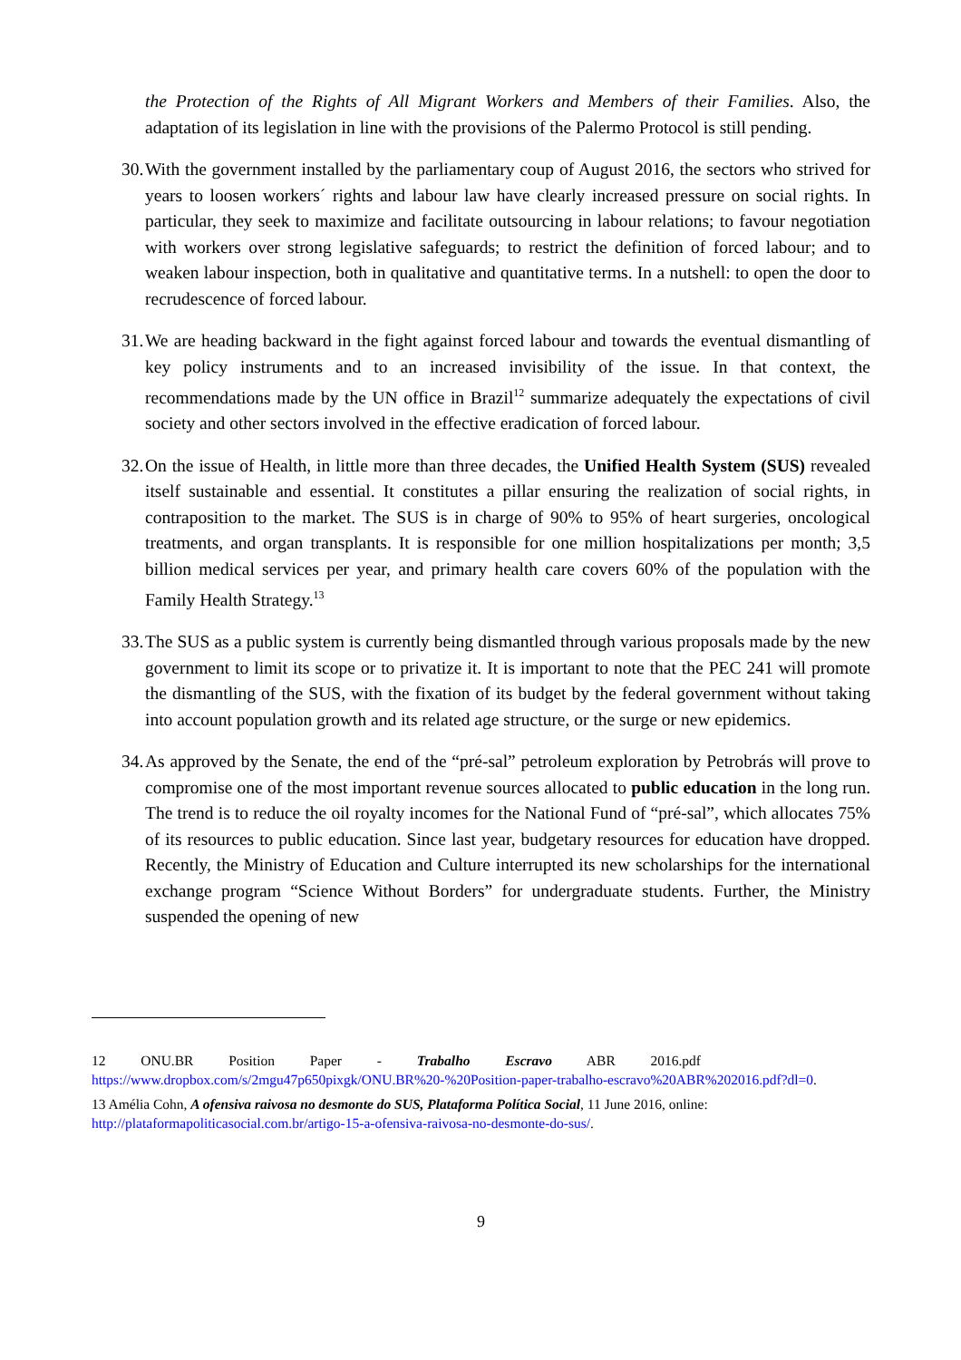the Protection of the Rights of All Migrant Workers and Members of their Families. Also, the adaptation of its legislation in line with the provisions of the Palermo Protocol is still pending.
30.
With the government installed by the parliamentary coup of August 2016, the sectors who strived for years to loosen workers´ rights and labour law have clearly increased pressure on social rights. In particular, they seek to maximize and facilitate outsourcing in labour relations; to favour negotiation with workers over strong legislative safeguards; to restrict the definition of forced labour; and to weaken labour inspection, both in qualitative and quantitative terms. In a nutshell: to open the door to recrudescence of forced labour.
31.
We are heading backward in the fight against forced labour and towards the eventual dismantling of key policy instruments and to an increased invisibility of the issue. In that context, the recommendations made by the UN office in Brazil<sup>12</sup> summarize adequately the expectations of civil society and other sectors involved in the effective eradication of forced labour.
32.
On the issue of Health, in little more than three decades, the Unified Health System (SUS) revealed itself sustainable and essential. It constitutes a pillar ensuring the realization of social rights, in contraposition to the market. The SUS is in charge of 90% to 95% of heart surgeries, oncological treatments, and organ transplants. It is responsible for one million hospitalizations per month; 3,5 billion medical services per year, and primary health care covers 60% of the population with the Family Health Strategy.<sup>13</sup>
33.
The SUS as a public system is currently being dismantled through various proposals made by the new government to limit its scope or to privatize it. It is important to note that the PEC 241 will promote the dismantling of the SUS, with the fixation of its budget by the federal government without taking into account population growth and its related age structure, or the surge or new epidemics.
34.
As approved by the Senate, the end of the “pré-sal” petroleum exploration by Petrobrás will prove to compromise one of the most important revenue sources allocated to public education in the long run. The trend is to reduce the oil royalty incomes for the National Fund of “pré-sal”, which allocates 75% of its resources to public education. Since last year, budgetary resources for education have dropped. Recently, the Ministry of Education and Culture interrupted its new scholarships for the international exchange program “Science Without Borders” for undergraduate students. Further, the Ministry suspended the opening of new
12 ONU.BR Position Paper - Trabalho Escravo ABR 2016.pdf
https://www.dropbox.com/s/2mgu47p650pixgk/ONU.BR%20-%20Position-paper-trabalho-escravo%20ABR%202016.pdf?dl=0.
13 Amélia Cohn, A ofensiva raivosa no desmonte do SUS, Plataforma Política Social, 11 June 2016, online: http://plataformapoliticasocial.com.br/artigo-15-a-ofensiva-raivosa-no-desmonte-do-sus/.
9